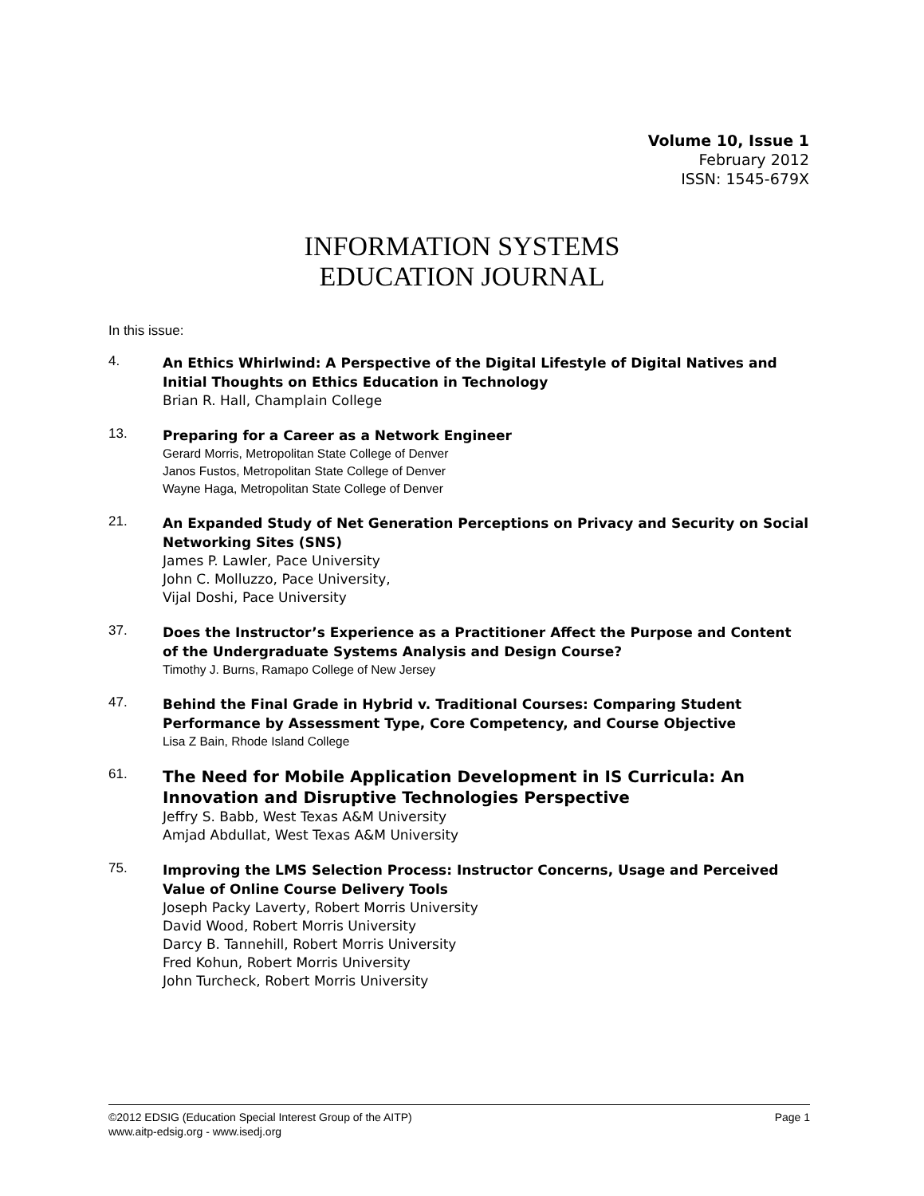Volume 10, Issue 1
February 2012
ISSN: 1545-679X
INFORMATION SYSTEMS
EDUCATION JOURNAL
In this issue:
4.
An Ethics Whirlwind: A Perspective of the Digital Lifestyle of Digital Natives and Initial Thoughts on Ethics Education in Technology
Brian R. Hall, Champlain College
13.
Preparing for a Career as a Network Engineer
Gerard Morris, Metropolitan State College of Denver
Janos Fustos, Metropolitan State College of Denver
Wayne Haga, Metropolitan State College of Denver
21.
An Expanded Study of Net Generation Perceptions on Privacy and Security on Social Networking Sites (SNS)
James P. Lawler, Pace University
John C. Molluzzo, Pace University,
Vijal Doshi, Pace University
37.
Does the Instructor’s Experience as a Practitioner Affect the Purpose and Content of the Undergraduate Systems Analysis and Design Course?
Timothy J. Burns, Ramapo College of New Jersey
47.
Behind the Final Grade in Hybrid v. Traditional Courses: Comparing Student Performance by Assessment Type, Core Competency, and Course Objective
Lisa Z Bain, Rhode Island College
61.
The Need for Mobile Application Development in IS Curricula: An Innovation and Disruptive Technologies Perspective
Jeffry S. Babb, West Texas A&M University
Amjad Abdullat, West Texas A&M University
75.
Improving the LMS Selection Process: Instructor Concerns, Usage and Perceived Value of Online Course Delivery Tools
Joseph Packy Laverty, Robert Morris University
David Wood, Robert Morris University
Darcy B. Tannehill, Robert Morris University
Fred Kohun, Robert Morris University
John Turcheck, Robert Morris University
©2012 EDSIG (Education Special Interest Group of the AITP) Page 1
www.aitp-edsig.org - www.isedj.org